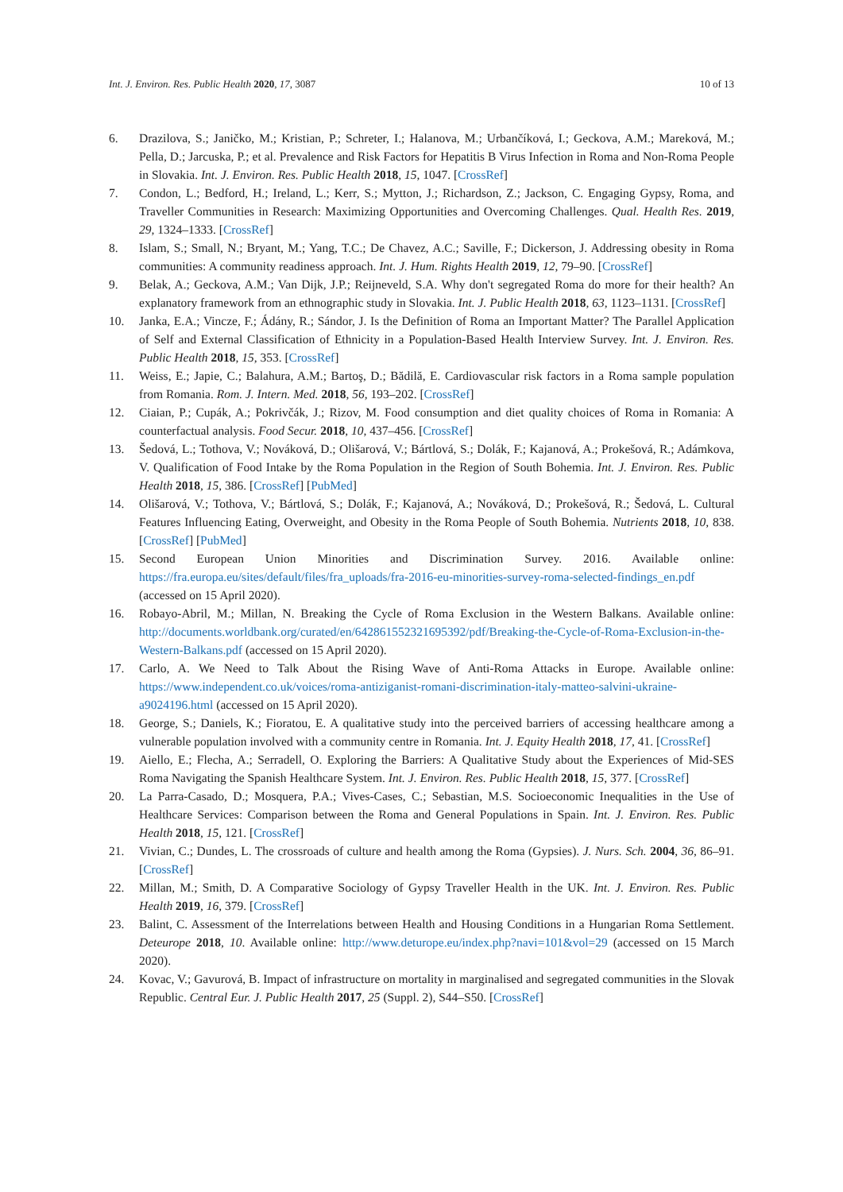Int. J. Environ. Res. Public Health 2020, 17, 3087 10 of 13
6. Drazilova, S.; Janičko, M.; Kristian, P.; Schreter, I.; Halanova, M.; Urbančíková, I.; Geckova, A.M.; Mareková, M.; Pella, D.; Jarcuska, P.; et al. Prevalence and Risk Factors for Hepatitis B Virus Infection in Roma and Non-Roma People in Slovakia. Int. J. Environ. Res. Public Health 2018, 15, 1047. [CrossRef]
7. Condon, L.; Bedford, H.; Ireland, L.; Kerr, S.; Mytton, J.; Richardson, Z.; Jackson, C. Engaging Gypsy, Roma, and Traveller Communities in Research: Maximizing Opportunities and Overcoming Challenges. Qual. Health Res. 2019, 29, 1324–1333. [CrossRef]
8. Islam, S.; Small, N.; Bryant, M.; Yang, T.C.; De Chavez, A.C.; Saville, F.; Dickerson, J. Addressing obesity in Roma communities: A community readiness approach. Int. J. Hum. Rights Health 2019, 12, 79–90. [CrossRef]
9. Belak, A.; Geckova, A.M.; Van Dijk, J.P.; Reijneveld, S.A. Why don't segregated Roma do more for their health? An explanatory framework from an ethnographic study in Slovakia. Int. J. Public Health 2018, 63, 1123–1131. [CrossRef]
10. Janka, E.A.; Vincze, F.; Ádány, R.; Sándor, J. Is the Definition of Roma an Important Matter? The Parallel Application of Self and External Classification of Ethnicity in a Population-Based Health Interview Survey. Int. J. Environ. Res. Public Health 2018, 15, 353. [CrossRef]
11. Weiss, E.; Japie, C.; Balahura, A.M.; Bartoş, D.; Bădilă, E. Cardiovascular risk factors in a Roma sample population from Romania. Rom. J. Intern. Med. 2018, 56, 193–202. [CrossRef]
12. Ciaian, P.; Cupák, A.; Pokrivčák, J.; Rizov, M. Food consumption and diet quality choices of Roma in Romania: A counterfactual analysis. Food Secur. 2018, 10, 437–456. [CrossRef]
13. Šedová, L.; Tothova, V.; Nováková, D.; Olišarová, V.; Bártlová, S.; Dolák, F.; Kajanová, A.; Prokešová, R.; Adámkova, V. Qualification of Food Intake by the Roma Population in the Region of South Bohemia. Int. J. Environ. Res. Public Health 2018, 15, 386. [CrossRef] [PubMed]
14. Olišarová, V.; Tothova, V.; Bártlová, S.; Dolák, F.; Kajanová, A.; Nováková, D.; Prokešová, R.; Šedová, L. Cultural Features Influencing Eating, Overweight, and Obesity in the Roma People of South Bohemia. Nutrients 2018, 10, 838. [CrossRef] [PubMed]
15. Second European Union Minorities and Discrimination Survey. 2016. Available online: https://fra.europa.eu/sites/default/files/fra_uploads/fra-2016-eu-minorities-survey-roma-selected-findings_en.pdf (accessed on 15 April 2020).
16. Robayo-Abril, M.; Millan, N. Breaking the Cycle of Roma Exclusion in the Western Balkans. Available online: http://documents.worldbank.org/curated/en/642861552321695392/pdf/Breaking-the-Cycle-of-Roma-Exclusion-in-the-Western-Balkans.pdf (accessed on 15 April 2020).
17. Carlo, A. We Need to Talk About the Rising Wave of Anti-Roma Attacks in Europe. Available online: https://www.independent.co.uk/voices/roma-antiziganist-romani-discrimination-italy-matteo-salvini-ukraine-a9024196.html (accessed on 15 April 2020).
18. George, S.; Daniels, K.; Fioratou, E. A qualitative study into the perceived barriers of accessing healthcare among a vulnerable population involved with a community centre in Romania. Int. J. Equity Health 2018, 17, 41. [CrossRef]
19. Aiello, E.; Flecha, A.; Serradell, O. Exploring the Barriers: A Qualitative Study about the Experiences of Mid-SES Roma Navigating the Spanish Healthcare System. Int. J. Environ. Res. Public Health 2018, 15, 377. [CrossRef]
20. La Parra-Casado, D.; Mosquera, P.A.; Vives-Cases, C.; Sebastian, M.S. Socioeconomic Inequalities in the Use of Healthcare Services: Comparison between the Roma and General Populations in Spain. Int. J. Environ. Res. Public Health 2018, 15, 121. [CrossRef]
21. Vivian, C.; Dundes, L. The crossroads of culture and health among the Roma (Gypsies). J. Nurs. Sch. 2004, 36, 86–91. [CrossRef]
22. Millan, M.; Smith, D. A Comparative Sociology of Gypsy Traveller Health in the UK. Int. J. Environ. Res. Public Health 2019, 16, 379. [CrossRef]
23. Balint, C. Assessment of the Interrelations between Health and Housing Conditions in a Hungarian Roma Settlement. Deteurope 2018, 10. Available online: http://www.deturope.eu/index.php?navi=101&vol=29 (accessed on 15 March 2020).
24. Kovac, V.; Gavurová, B. Impact of infrastructure on mortality in marginalised and segregated communities in the Slovak Republic. Central Eur. J. Public Health 2017, 25 (Suppl. 2), S44–S50. [CrossRef]